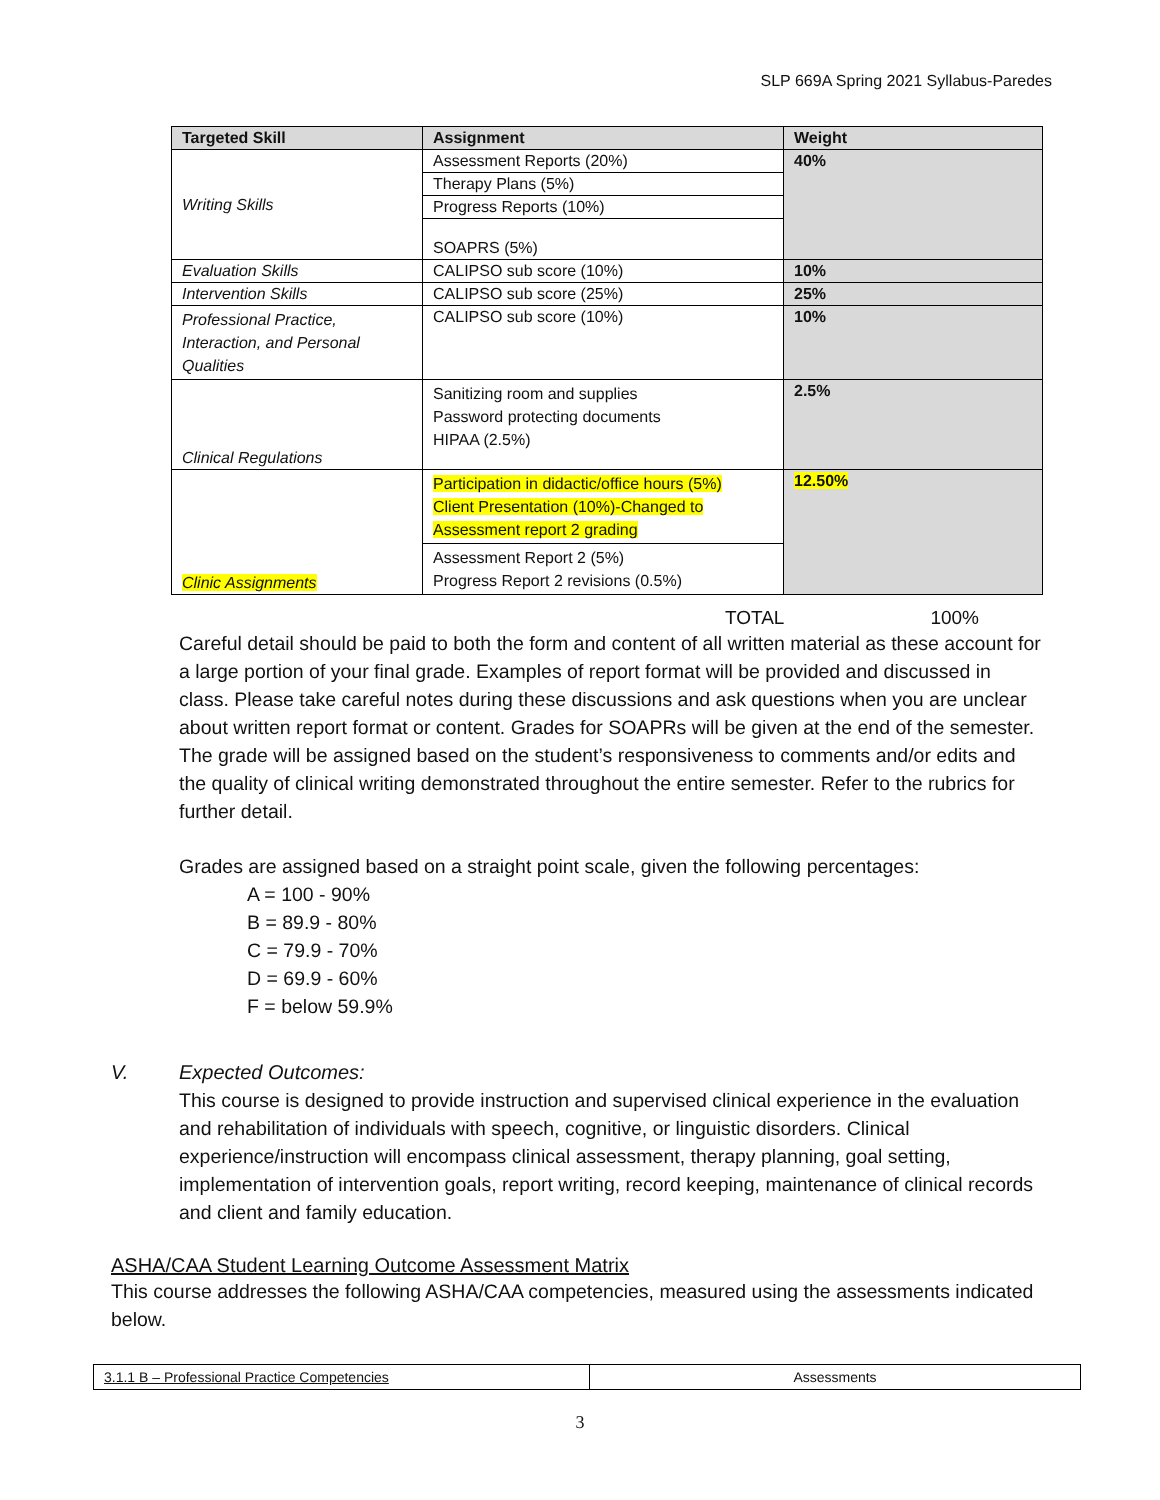SLP 669A Spring 2021 Syllabus-Paredes
| Targeted Skill | Assignment | Weight |
| --- | --- | --- |
| Writing Skills | Assessment Reports (20%) | 40% |
| | Therapy Plans (5%) | |
| | Progress Reports (10%) | |
| | SOAPRS (5%) | |
| Evaluation Skills | CALIPSO sub score (10%) | 10% |
| Intervention Skills | CALIPSO sub score (25%) | 25% |
| Professional Practice, Interaction, and Personal Qualities | CALIPSO sub score (10%) | 10% |
| Clinical Regulations | Sanitizing room and supplies Password protecting documents HIPAA (2.5%) | 2.5% |
| Clinic Assignments | Participation in didactic/office hours (5%) Client Presentation (10%)-Changed to Assessment report 2 grading | 12.50% |
| | Assessment Report 2 (5%) Progress Report 2 revisions (0.5%) | |
TOTAL 100%
Careful detail should be paid to both the form and content of all written material as these account for a large portion of your final grade. Examples of report format will be provided and discussed in class. Please take careful notes during these discussions and ask questions when you are unclear about written report format or content. Grades for SOAPRs will be given at the end of the semester. The grade will be assigned based on the student’s responsiveness to comments and/or edits and the quality of clinical writing demonstrated throughout the entire semester. Refer to the rubrics for further detail.
Grades are assigned based on a straight point scale, given the following percentages:
A = 100 - 90%
B = 89.9 - 80%
C = 79.9 - 70%
D = 69.9 - 60%
F = below 59.9%
V. Expected Outcomes:
This course is designed to provide instruction and supervised clinical experience in the evaluation and rehabilitation of individuals with speech, cognitive, or linguistic disorders. Clinical experience/instruction will encompass clinical assessment, therapy planning, goal setting, implementation of intervention goals, report writing, record keeping, maintenance of clinical records and client and family education.
ASHA/CAA Student Learning Outcome Assessment Matrix
This course addresses the following ASHA/CAA competencies, measured using the assessments indicated below.
| 3.1.1 B – Professional Practice Competencies | Assessments |
3